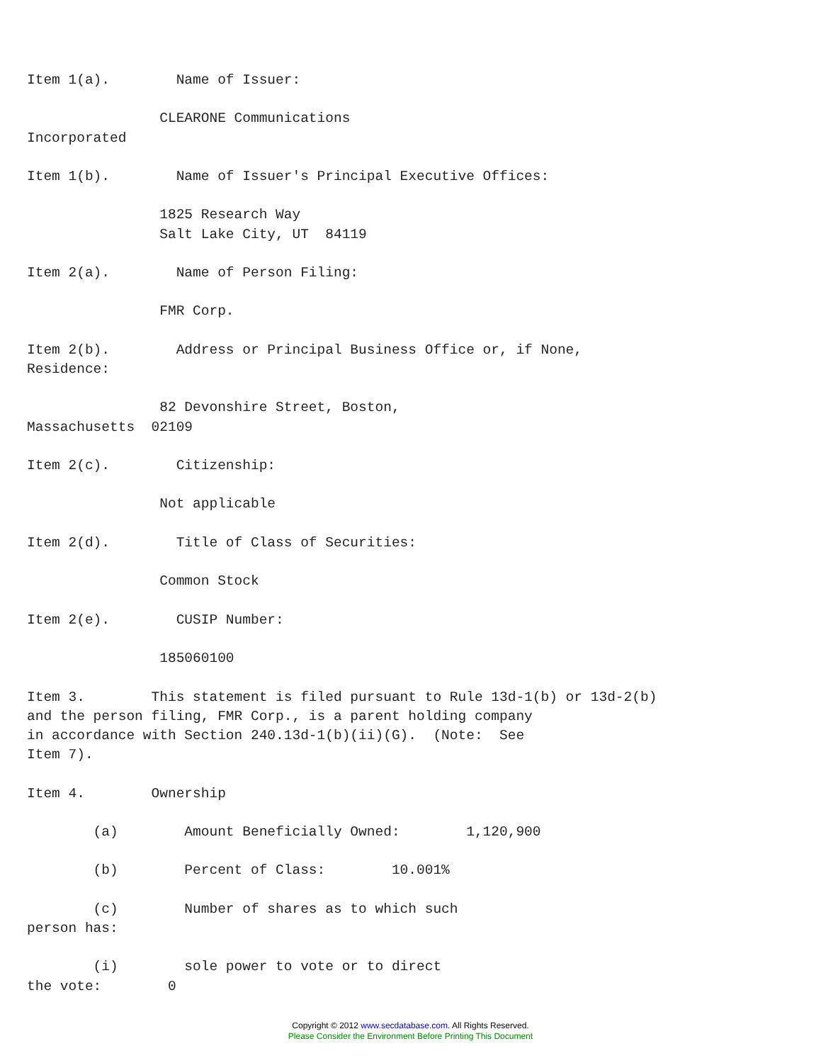Item 1(a).        Name of Issuer:

                CLEARONE Communications
Incorporated

Item 1(b).        Name of Issuer's Principal Executive Offices:

                1825 Research Way
                Salt Lake City, UT  84119

Item 2(a).        Name of Person Filing:

                FMR Corp.

Item 2(b).        Address or Principal Business Office or, if None,
Residence:

                82 Devonshire Street, Boston,
Massachusetts  02109

Item 2(c).        Citizenship:

                Not applicable

Item 2(d).        Title of Class of Securities:

                Common Stock

Item 2(e).        CUSIP Number:

                185060100

Item 3.        This statement is filed pursuant to Rule 13d-1(b) or 13d-2(b)
and the person filing, FMR Corp., is a parent holding company
in accordance with Section 240.13d-1(b)(ii)(G).  (Note:  See
Item 7).

Item 4.        Ownership

        (a)        Amount Beneficially Owned:        1,120,900

        (b)        Percent of Class:        10.001%

        (c)        Number of shares as to which such
person has:

        (i)        sole power to vote or to direct
the vote:        0
Copyright © 2012 www.secdatabase.com. All Rights Reserved.
Please Consider the Environment Before Printing This Document